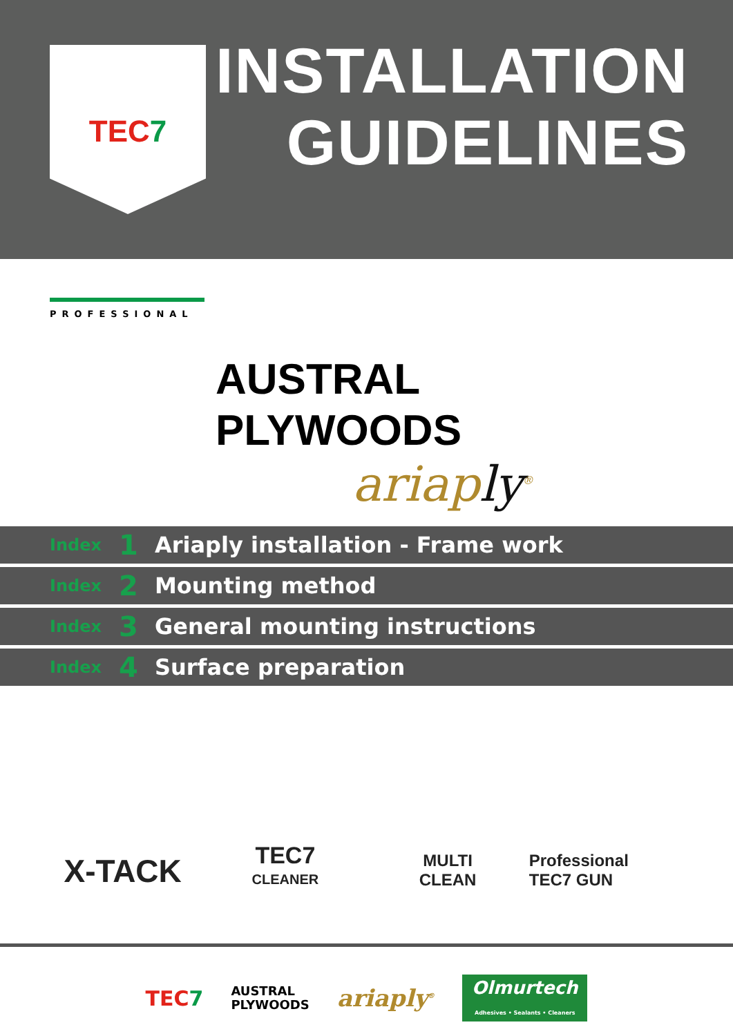TEC7
INSTALLATION
GUIDELINES
PROFESSIONAL
AUSTRAL
PLYWOODS
ariaply<sup>®</sup>
Index 1 Ariaply installation - Frame work
Index 2 Mounting method
Index 3 General mounting instructions
Index 4 Surface preparation
X-TACK
TEC7
CLEANER
MULTI
CLEAN
Professional
TEC7 GUN
TEC7 AUSTRAL
PLYWOODS ariaply<sup>®</sup> Olmurtech
Adhesives • Sealants • Cleaners